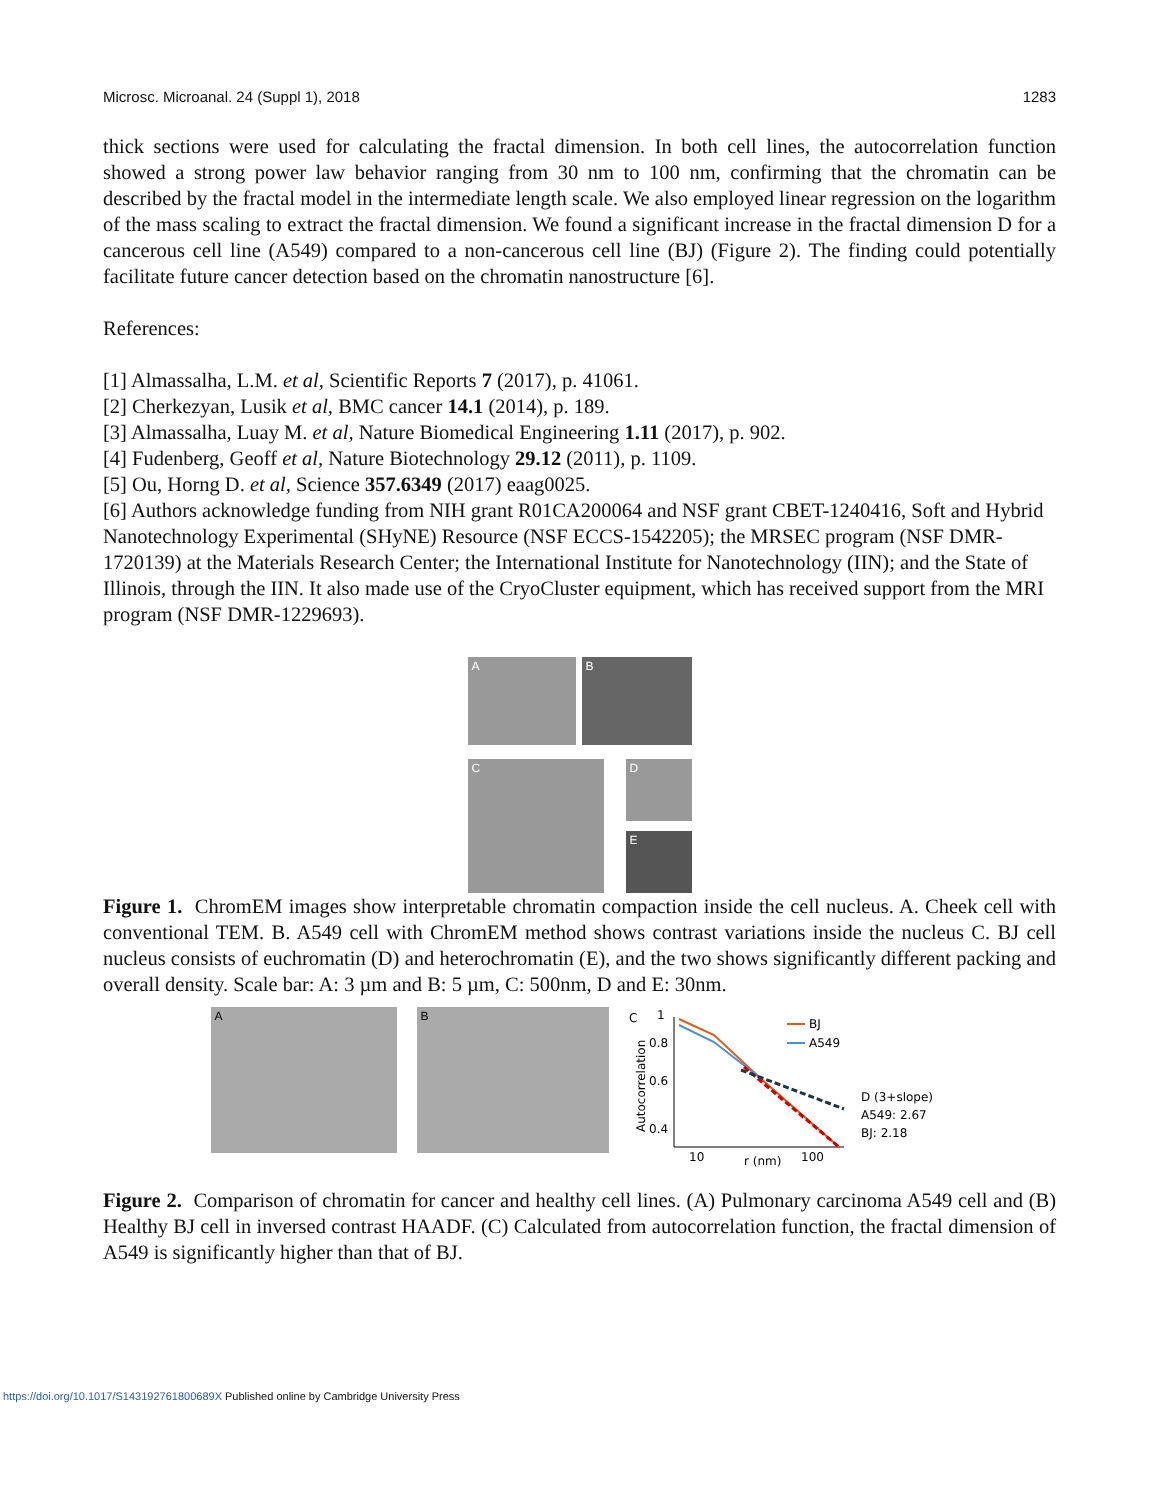Microsc. Microanal. 24 (Suppl 1), 2018 1283
thick sections were used for calculating the fractal dimension. In both cell lines, the autocorrelation function showed a strong power law behavior ranging from 30 nm to 100 nm, confirming that the chromatin can be described by the fractal model in the intermediate length scale. We also employed linear regression on the logarithm of the mass scaling to extract the fractal dimension. We found a significant increase in the fractal dimension D for a cancerous cell line (A549) compared to a non-cancerous cell line (BJ) (Figure 2). The finding could potentially facilitate future cancer detection based on the chromatin nanostructure [6].
References:
[1] Almassalha, L.M. et al, Scientific Reports 7 (2017), p. 41061.
[2] Cherkezyan, Lusik et al, BMC cancer 14.1 (2014), p. 189.
[3] Almassalha, Luay M. et al, Nature Biomedical Engineering 1.11 (2017), p. 902.
[4] Fudenberg, Geoff et al, Nature Biotechnology 29.12 (2011), p. 1109.
[5] Ou, Horng D. et al, Science 357.6349 (2017) eaag0025.
[6] Authors acknowledge funding from NIH grant R01CA200064 and NSF grant CBET-1240416, Soft and Hybrid Nanotechnology Experimental (SHyNE) Resource (NSF ECCS-1542205); the MRSEC program (NSF DMR-1720139) at the Materials Research Center; the International Institute for Nanotechnology (IIN); and the State of Illinois, through the IIN. It also made use of the CryoCluster equipment, which has received support from the MRI program (NSF DMR-1229693).
A
B
C
D
E
Figure 1. ChromEM images show interpretable chromatin compaction inside the cell nucleus. A. Cheek cell with conventional TEM. B. A549 cell with ChromEM method shows contrast variations inside the nucleus C. BJ cell nucleus consists of euchromatin (D) and heterochromatin (E), and the two shows significantly different packing and overall density. Scale bar: A: 3 µm and B: 5 µm, C: 500nm, D and E: 30nm.
A
B
C
1
0.8
0.6
0.4
Autocorrelation
10
r (nm)
100
BJ
A549
D (3+slope)
A549: 2.67
BJ: 2.18
Figure 2. Comparison of chromatin for cancer and healthy cell lines. (A) Pulmonary carcinoma A549 cell and (B) Healthy BJ cell in inversed contrast HAADF. (C) Calculated from autocorrelation function, the fractal dimension of A549 is significantly higher than that of BJ.
https://doi.org/10.1017/S143192761800689X Published online by Cambridge University Press